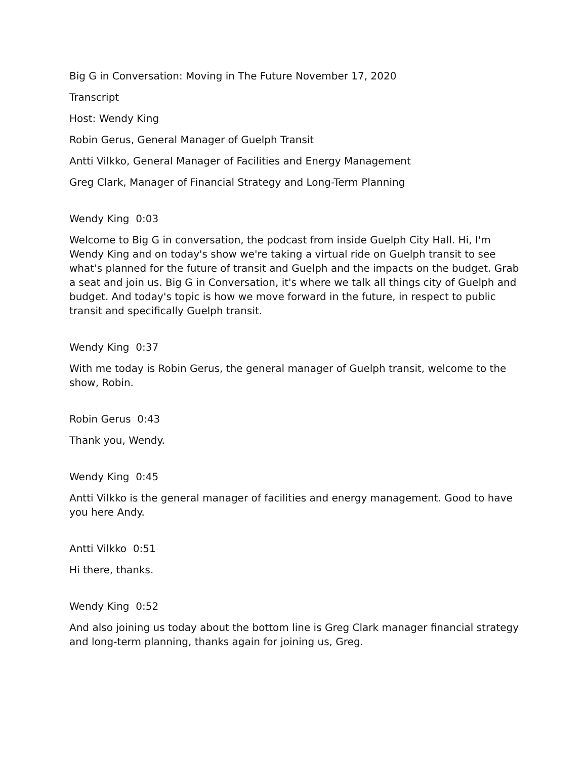Big G in Conversation: Moving in The Future November 17, 2020
Transcript
Host: Wendy King
Robin Gerus, General Manager of Guelph Transit
Antti Vilkko, General Manager of Facilities and Energy Management
Greg Clark, Manager of Financial Strategy and Long-Term Planning
Wendy King 0:03
Welcome to Big G in conversation, the podcast from inside Guelph City Hall. Hi, I'm Wendy King and on today's show we're taking a virtual ride on Guelph transit to see what's planned for the future of transit and Guelph and the impacts on the budget. Grab a seat and join us. Big G in Conversation, it's where we talk all things city of Guelph and budget. And today's topic is how we move forward in the future, in respect to public transit and specifically Guelph transit.
Wendy King 0:37
With me today is Robin Gerus, the general manager of Guelph transit, welcome to the show, Robin.
Robin Gerus 0:43
Thank you, Wendy.
Wendy King 0:45
Antti Vilkko is the general manager of facilities and energy management. Good to have you here Andy.
Antti Vilkko 0:51
Hi there, thanks.
Wendy King 0:52
And also joining us today about the bottom line is Greg Clark manager financial strategy and long-term planning, thanks again for joining us, Greg.